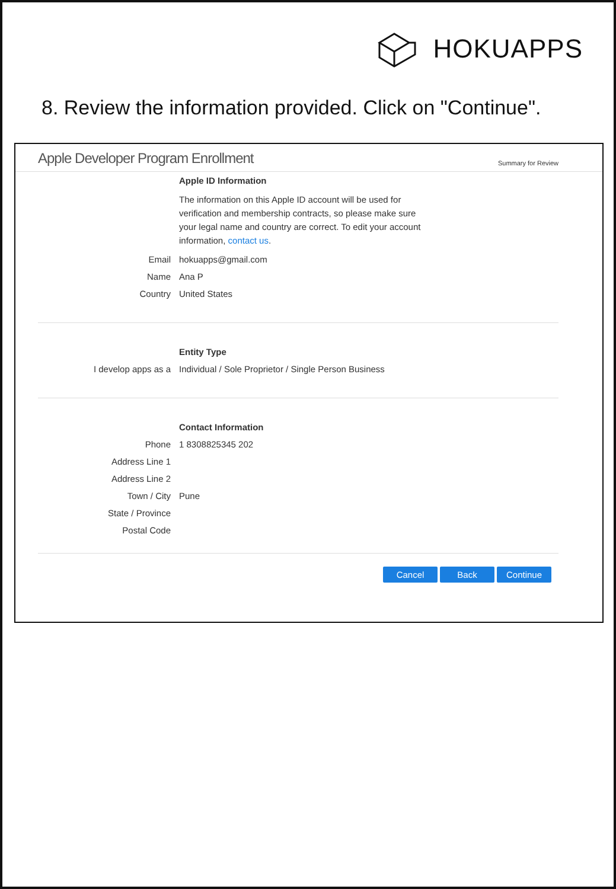HOKUAPPS
8. Review the information provided. Click on "Continue".
Apple Developer Program Enrollment Summary for Review
Apple ID Information
The information on this Apple ID account will be used for verification and membership contracts, so please make sure your legal name and country are correct. To edit your account information, contact us.
Email hokuapps@gmail.com
Name Ana P
Country United States
Entity Type
I develop apps as a Individual / Sole Proprietor / Single Person Business
Contact Information
Phone 1 8308825345 202
Address Line 1
Address Line 2
Town / City Pune
State / Province
Postal Code
Cancel Back Continue